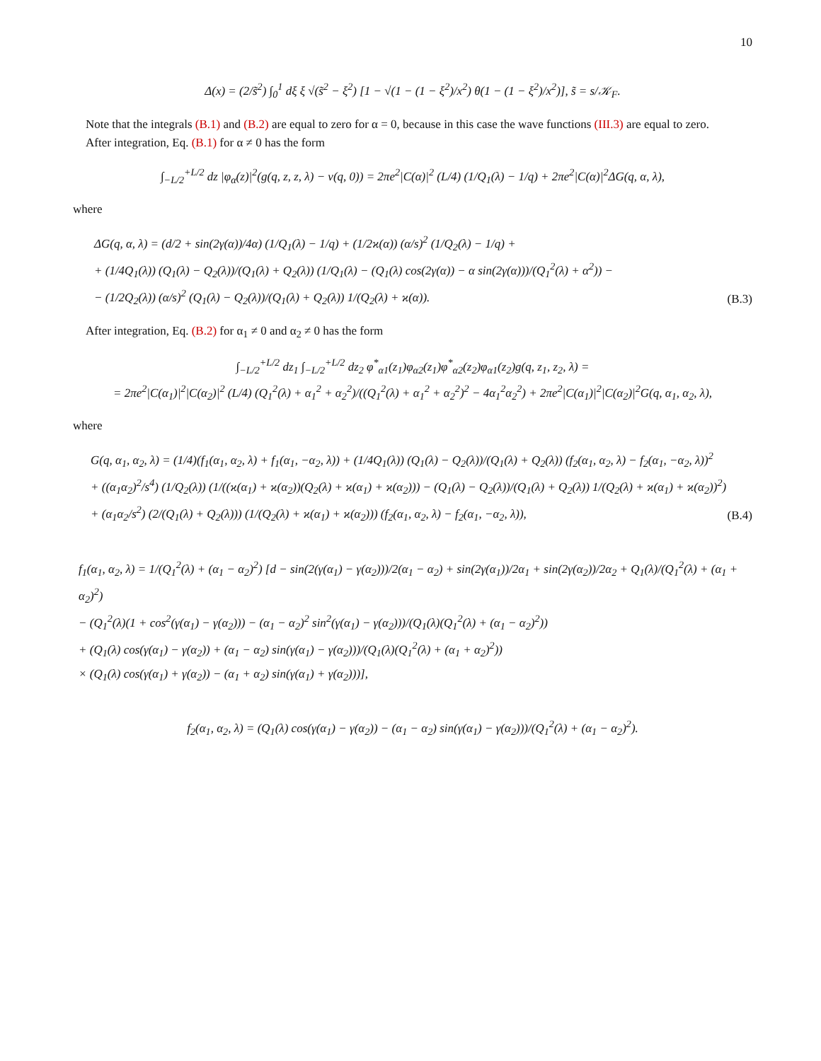10
Δ(x) = (2/s̃<sup>2</sup>) ∫<sub>0</sub><sup>1</sup> dξ ξ √(s̃<sup>2</sup> − ξ<sup>2</sup>) [1 − √(1 − (1 − ξ<sup>2</sup>)/x<sup>2</sup>) θ(1 − (1 − ξ<sup>2</sup>)/x<sup>2</sup>)], s̃ = s/𝒦<sub>F</sub>.
Note that the integrals (B.1) and (B.2) are equal to zero for α = 0, because in this case the wave functions (III.3) are equal to zero.
After integration, Eq. (B.1) for α ≠ 0 has the form
∫<sub>−L/2</sub><sup>+L/2</sup> dz |φ<sub>α</sub>(z)|<sup>2</sup>(g(q, z, z, λ) − ν(q, 0)) = 2πe<sup>2</sup>|C(α)|<sup>2</sup> (L/4) (1/Q<sub>1</sub>(λ) − 1/q) + 2πe<sup>2</sup>|C(α)|<sup>2</sup>ΔG(q, α, λ),
where
ΔG(q, α, λ) = (d/2 + sin(2γ(α))/4α) (1/Q<sub>1</sub>(λ) − 1/q) + (1/2ϰ(α)) (α/s)<sup>2</sup> (1/Q<sub>2</sub>(λ) − 1/q) +
+ (1/4Q<sub>1</sub>(λ)) (Q<sub>1</sub>(λ) − Q<sub>2</sub>(λ))/(Q<sub>1</sub>(λ) + Q<sub>2</sub>(λ)) (1/Q<sub>1</sub>(λ) − (Q<sub>1</sub>(λ) cos(2γ(α)) − α sin(2γ(α)))/(Q<sub>1</sub><sup>2</sup>(λ) + α<sup>2</sup>)) −
− (1/2Q<sub>2</sub>(λ)) (α/s)<sup>2</sup> (Q<sub>1</sub>(λ) − Q<sub>2</sub>(λ))/(Q<sub>1</sub>(λ) + Q<sub>2</sub>(λ)) 1/(Q<sub>2</sub>(λ) + ϰ(α)).
(B.3)
After integration, Eq. (B.2) for α<sub>1</sub> ≠ 0 and α<sub>2</sub> ≠ 0 has the form
∫<sub>−L/2</sub><sup>+L/2</sup> dz<sub>1</sub> ∫<sub>−L/2</sub><sup>+L/2</sup> dz<sub>2</sub> φ<sup>*</sup><sub>α1</sub>(z<sub>1</sub>)φ<sub>α2</sub>(z<sub>1</sub>)φ<sup>*</sup><sub>α2</sub>(z<sub>2</sub>)φ<sub>α1</sub>(z<sub>2</sub>)g(q, z<sub>1</sub>, z<sub>2</sub>, λ) =
= 2πe<sup>2</sup>|C(α<sub>1</sub>)|<sup>2</sup>|C(α<sub>2</sub>)|<sup>2</sup> (L/4) (Q<sub>1</sub><sup>2</sup>(λ) + α<sub>1</sub><sup>2</sup> + α<sub>2</sub><sup>2</sup>)/((Q<sub>1</sub><sup>2</sup>(λ) + α<sub>1</sub><sup>2</sup> + α<sub>2</sub><sup>2</sup>)<sup>2</sup> − 4α<sub>1</sub><sup>2</sup>α<sub>2</sub><sup>2</sup>) + 2πe<sup>2</sup>|C(α<sub>1</sub>)|<sup>2</sup>|C(α<sub>2</sub>)|<sup>2</sup>G(q, α<sub>1</sub>, α<sub>2</sub>, λ),
where
G(q, α<sub>1</sub>, α<sub>2</sub>, λ) = (1/4)(f<sub>1</sub>(α<sub>1</sub>, α<sub>2</sub>, λ) + f<sub>1</sub>(α<sub>1</sub>, −α<sub>2</sub>, λ)) + (1/4Q<sub>1</sub>(λ)) (Q<sub>1</sub>(λ) − Q<sub>2</sub>(λ))/(Q<sub>1</sub>(λ) + Q<sub>2</sub>(λ)) (f<sub>2</sub>(α<sub>1</sub>, α<sub>2</sub>, λ) − f<sub>2</sub>(α<sub>1</sub>, −α<sub>2</sub>, λ))<sup>2</sup>
+ ((α<sub>1</sub>α<sub>2</sub>)<sup>2</sup>/s<sup>4</sup>) (1/Q<sub>2</sub>(λ)) (1/((ϰ(α<sub>1</sub>) + ϰ(α<sub>2</sub>))(Q<sub>2</sub>(λ) + ϰ(α<sub>1</sub>) + ϰ(α<sub>2</sub>))) − (Q<sub>1</sub>(λ) − Q<sub>2</sub>(λ))/(Q<sub>1</sub>(λ) + Q<sub>2</sub>(λ)) 1/(Q<sub>2</sub>(λ) + ϰ(α<sub>1</sub>) + ϰ(α<sub>2</sub>))<sup>2</sup>)
+ (α<sub>1</sub>α<sub>2</sub>/s<sup>2</sup>) (2/(Q<sub>1</sub>(λ) + Q<sub>2</sub>(λ))) (1/(Q<sub>2</sub>(λ) + ϰ(α<sub>1</sub>) + ϰ(α<sub>2</sub>))) (f<sub>2</sub>(α<sub>1</sub>, α<sub>2</sub>, λ) − f<sub>2</sub>(α<sub>1</sub>, −α<sub>2</sub>, λ)),
(B.4)
f<sub>1</sub>(α<sub>1</sub>, α<sub>2</sub>, λ) = 1/(Q<sub>1</sub><sup>2</sup>(λ) + (α<sub>1</sub> − α<sub>2</sub>)<sup>2</sup>) [d − sin(2(γ(α<sub>1</sub>) − γ(α<sub>2</sub>)))/2(α<sub>1</sub> − α<sub>2</sub>) + sin(2γ(α<sub>1</sub>))/2α<sub>1</sub> + sin(2γ(α<sub>2</sub>))/2α<sub>2</sub> + Q<sub>1</sub>(λ)/(Q<sub>1</sub><sup>2</sup>(λ) + (α<sub>1</sub> + α<sub>2</sub>)<sup>2</sup>)
− (Q<sub>1</sub><sup>2</sup>(λ)(1 + cos<sup>2</sup>(γ(α<sub>1</sub>) − γ(α<sub>2</sub>))) − (α<sub>1</sub> − α<sub>2</sub>)<sup>2</sup> sin<sup>2</sup>(γ(α<sub>1</sub>) − γ(α<sub>2</sub>)))/(Q<sub>1</sub>(λ)(Q<sub>1</sub><sup>2</sup>(λ) + (α<sub>1</sub> − α<sub>2</sub>)<sup>2</sup>))
+ (Q<sub>1</sub>(λ) cos(γ(α<sub>1</sub>) − γ(α<sub>2</sub>)) + (α<sub>1</sub> − α<sub>2</sub>) sin(γ(α<sub>1</sub>) − γ(α<sub>2</sub>)))/(Q<sub>1</sub>(λ)(Q<sub>1</sub><sup>2</sup>(λ) + (α<sub>1</sub> + α<sub>2</sub>)<sup>2</sup>))
× (Q<sub>1</sub>(λ) cos(γ(α<sub>1</sub>) + γ(α<sub>2</sub>)) − (α<sub>1</sub> + α<sub>2</sub>) sin(γ(α<sub>1</sub>) + γ(α<sub>2</sub>)))],
f<sub>2</sub>(α<sub>1</sub>, α<sub>2</sub>, λ) = (Q<sub>1</sub>(λ) cos(γ(α<sub>1</sub>) − γ(α<sub>2</sub>)) − (α<sub>1</sub> − α<sub>2</sub>) sin(γ(α<sub>1</sub>) − γ(α<sub>2</sub>)))/(Q<sub>1</sub><sup>2</sup>(λ) + (α<sub>1</sub> − α<sub>2</sub>)<sup>2</sup>).